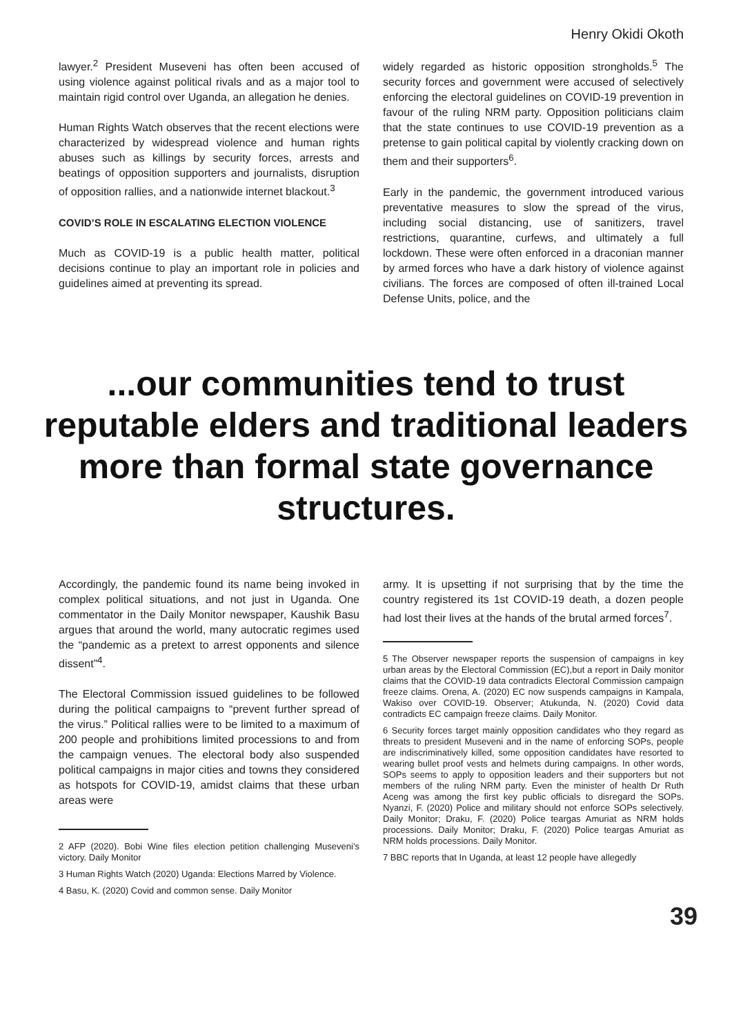Henry Okidi Okoth
lawyer.<sup>2</sup> President Museveni has often been accused of using violence against political rivals and as a major tool to maintain rigid control over Uganda, an allegation he denies.
Human Rights Watch observes that the recent elections were characterized by widespread violence and human rights abuses such as killings by security forces, arrests and beatings of opposition supporters and journalists, disruption of opposition rallies, and a nationwide internet blackout.<sup>3</sup>
COVID’S ROLE IN ESCALATING ELECTION VIOLENCE
Much as COVID-19 is a public health matter, political decisions continue to play an important role in policies and guidelines aimed at preventing its spread.
widely regarded as historic opposition strongholds.<sup>5</sup> The security forces and government were accused of selectively enforcing the electoral guidelines on COVID-19 prevention in favour of the ruling NRM party. Opposition politicians claim that the state continues to use COVID-19 prevention as a pretense to gain political capital by violently cracking down on them and their supporters<sup>6</sup>.
Early in the pandemic, the government introduced various preventative measures to slow the spread of the virus, including social distancing, use of sanitizers, travel restrictions, quarantine, curfews, and ultimately a full lockdown. These were often enforced in a draconian manner by armed forces who have a dark history of violence against civilians. The forces are composed of often ill-trained Local Defense Units, police, and the
...our communities tend to trust reputable elders and traditional leaders more than formal state governance structures.
Accordingly, the pandemic found its name being invoked in complex political situations, and not just in Uganda. One commentator in the Daily Monitor newspaper, Kaushik Basu argues that around the world, many autocratic regimes used the “pandemic as a pretext to arrest opponents and silence dissent”<sup>4</sup>.
The Electoral Commission issued guidelines to be followed during the political campaigns to “prevent further spread of the virus.” Political rallies were to be limited to a maximum of 200 people and prohibitions limited processions to and from the campaign venues. The electoral body also suspended political campaigns in major cities and towns they considered as hotspots for COVID-19, amidst claims that these urban areas were
2 AFP (2020). Bobi Wine files election petition challenging Museveni’s victory. Daily Monitor
3 Human Rights Watch (2020) Uganda: Elections Marred by Violence.
4 Basu, K. (2020) Covid and common sense. Daily Monitor
army. It is upsetting if not surprising that by the time the country registered its 1st COVID-19 death, a dozen people had lost their lives at the hands of the brutal armed forces<sup>7</sup>.
5 The Observer newspaper reports the suspension of campaigns in key urban areas by the Electoral Commission (EC),but a report in Daily monitor claims that the COVID-19 data contradicts Electoral Commission campaign freeze claims. Orena, A. (2020) EC now suspends campaigns in Kampala, Wakiso over COVID-19. Observer; Atukunda, N. (2020) Covid data contradicts EC campaign freeze claims. Daily Monitor.
6 Security forces target mainly opposition candidates who they regard as threats to president Museveni and in the name of enforcing SOPs, people are indiscriminatively killed, some opposition candidates have resorted to wearing bullet proof vests and helmets during campaigns. In other words, SOPs seems to apply to opposition leaders and their supporters but not members of the ruling NRM party. Even the minister of health Dr Ruth Aceng was among the first key public officials to disregard the SOPs. Nyanzi, F. (2020) Police and military should not enforce SOPs selectively. Daily Monitor; Draku, F. (2020) Police teargas Amuriat as NRM holds processions. Daily Monitor; Draku, F. (2020) Police teargas Amuriat as NRM holds processions. Daily Monitor.
7 BBC reports that In Uganda, at least 12 people have allegedly
39